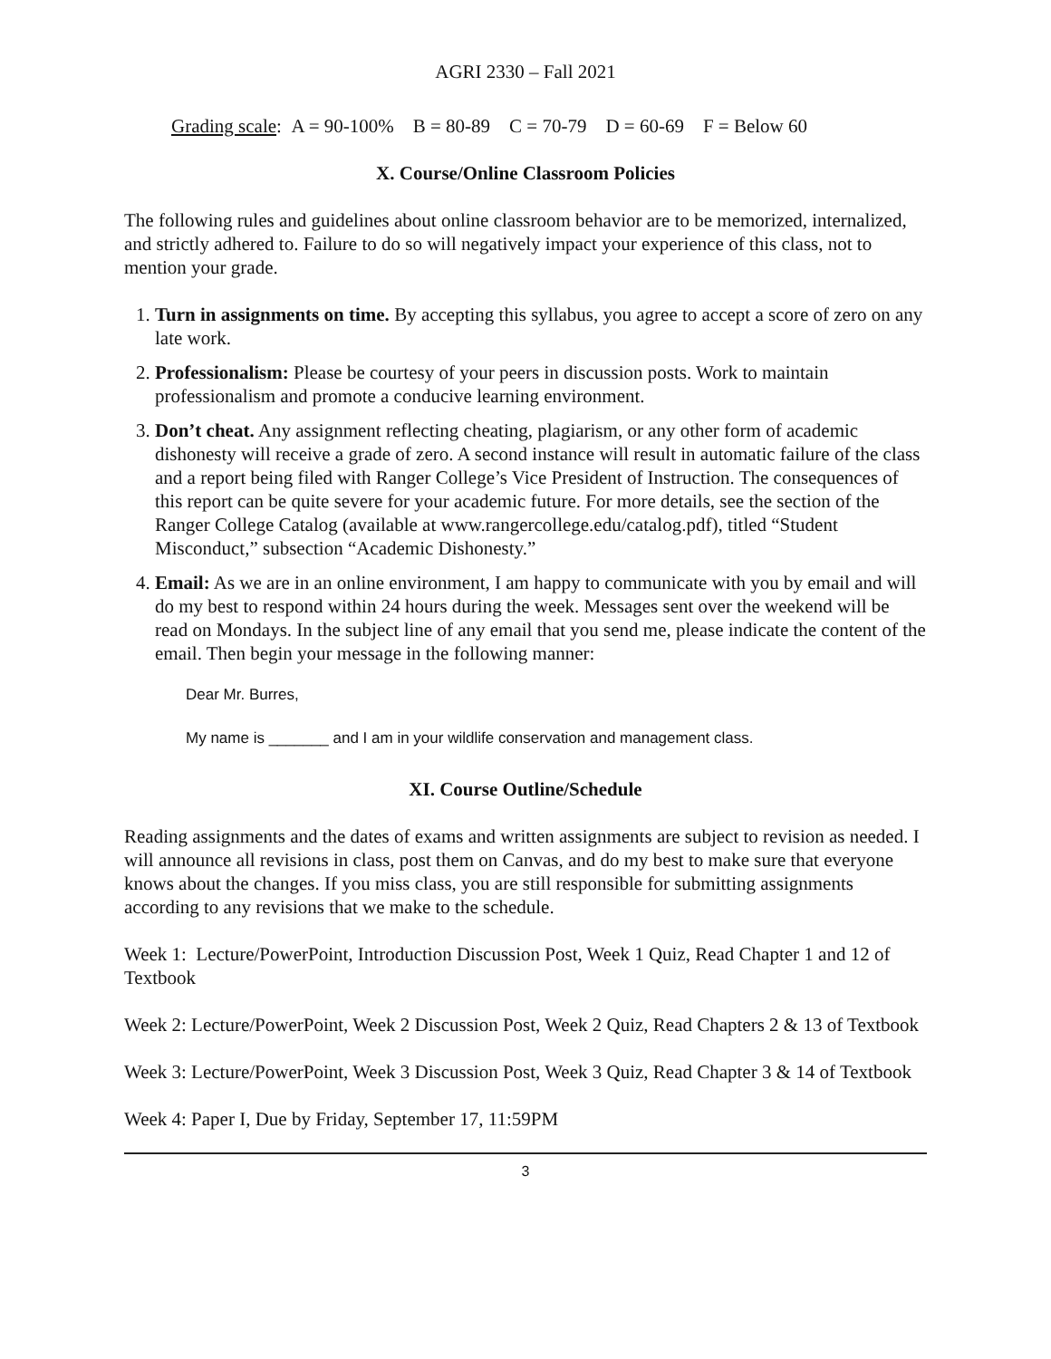AGRI 2330 – Fall 2021
Grading scale: A = 90-100% B = 80-89 C = 70-79 D = 60-69 F = Below 60
X. Course/Online Classroom Policies
The following rules and guidelines about online classroom behavior are to be memorized, internalized, and strictly adhered to. Failure to do so will negatively impact your experience of this class, not to mention your grade.
1. Turn in assignments on time. By accepting this syllabus, you agree to accept a score of zero on any late work.
2. Professionalism: Please be courtesy of your peers in discussion posts. Work to maintain professionalism and promote a conducive learning environment.
3. Don’t cheat. Any assignment reflecting cheating, plagiarism, or any other form of academic dishonesty will receive a grade of zero. A second instance will result in automatic failure of the class and a report being filed with Ranger College’s Vice President of Instruction. The consequences of this report can be quite severe for your academic future. For more details, see the section of the Ranger College Catalog (available at www.rangercollege.edu/catalog.pdf), titled “Student Misconduct,” subsection “Academic Dishonesty.”
4. Email: As we are in an online environment, I am happy to communicate with you by email and will do my best to respond within 24 hours during the week. Messages sent over the weekend will be read on Mondays. In the subject line of any email that you send me, please indicate the content of the email. Then begin your message in the following manner:
Dear Mr. Burres,
My name is _______ and I am in your wildlife conservation and management class.
XI. Course Outline/Schedule
Reading assignments and the dates of exams and written assignments are subject to revision as needed. I will announce all revisions in class, post them on Canvas, and do my best to make sure that everyone knows about the changes. If you miss class, you are still responsible for submitting assignments according to any revisions that we make to the schedule.
Week 1: Lecture/PowerPoint, Introduction Discussion Post, Week 1 Quiz, Read Chapter 1 and 12 of Textbook
Week 2: Lecture/PowerPoint, Week 2 Discussion Post, Week 2 Quiz, Read Chapters 2 & 13 of Textbook
Week 3: Lecture/PowerPoint, Week 3 Discussion Post, Week 3 Quiz, Read Chapter 3 & 14 of Textbook
Week 4: Paper I, Due by Friday, September 17, 11:59PM
3